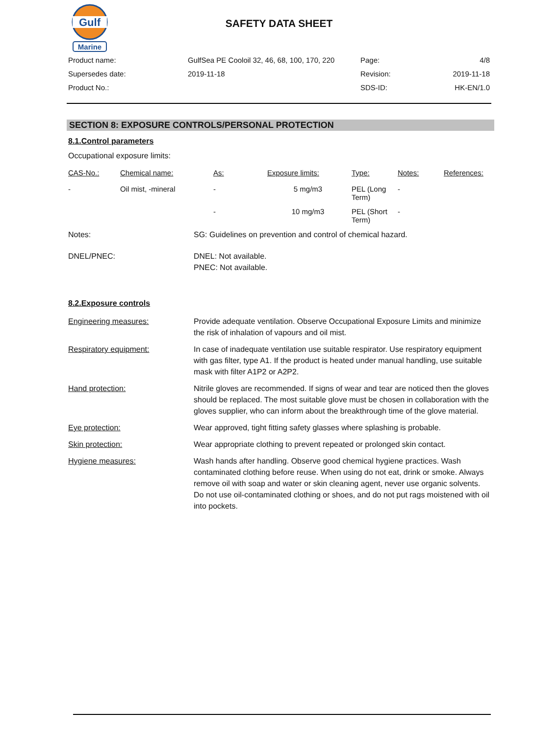Gulf
Marine
SAFETY DATA SHEET
| Product name: | GulfSea PE Cooloil 32, 46, 68, 100, 170, 220 | Page: | 4/8 |
| Supersedes date: | 2019-11-18 | Revision: | 2019-11-18 |
| Product No.: | | SDS-ID: | HK-EN/1.0 |
SECTION 8: EXPOSURE CONTROLS/PERSONAL PROTECTION
8.1.Control parameters
Occupational exposure limits:
| CAS-No.: | Chemical name: | As: | Exposure limits: | Type: | Notes: | References: |
| --- | --- | --- | --- | --- | --- | --- |
| - | Oil mist, -mineral | - | 5 mg/m3 | PEL (Long Term) | - | |
| | | - | 10 mg/m3 | PEL (Short Term) | - | |
| Notes: | SG: Guidelines on prevention and control of chemical hazard. |
| DNEL/PNEC: | DNEL: Not available. PNEC: Not available. |
8.2.Exposure controls
| Engineering measures: | Provide adequate ventilation. Observe Occupational Exposure Limits and minimize the risk of inhalation of vapours and oil mist. |
| Respiratory equipment: | In case of inadequate ventilation use suitable respirator. Use respiratory equipment with gas filter, type A1. If the product is heated under manual handling, use suitable mask with filter A1P2 or A2P2. |
| Hand protection: | Nitrile gloves are recommended. If signs of wear and tear are noticed then the gloves should be replaced. The most suitable glove must be chosen in collaboration with the gloves supplier, who can inform about the breakthrough time of the glove material. |
| Eye protection: | Wear approved, tight fitting safety glasses where splashing is probable. |
| Skin protection: | Wear appropriate clothing to prevent repeated or prolonged skin contact. |
| Hygiene measures: | Wash hands after handling. Observe good chemical hygiene practices. Wash contaminated clothing before reuse. When using do not eat, drink or smoke. Always remove oil with soap and water or skin cleaning agent, never use organic solvents. Do not use oil-contaminated clothing or shoes, and do not put rags moistened with oil into pockets. |